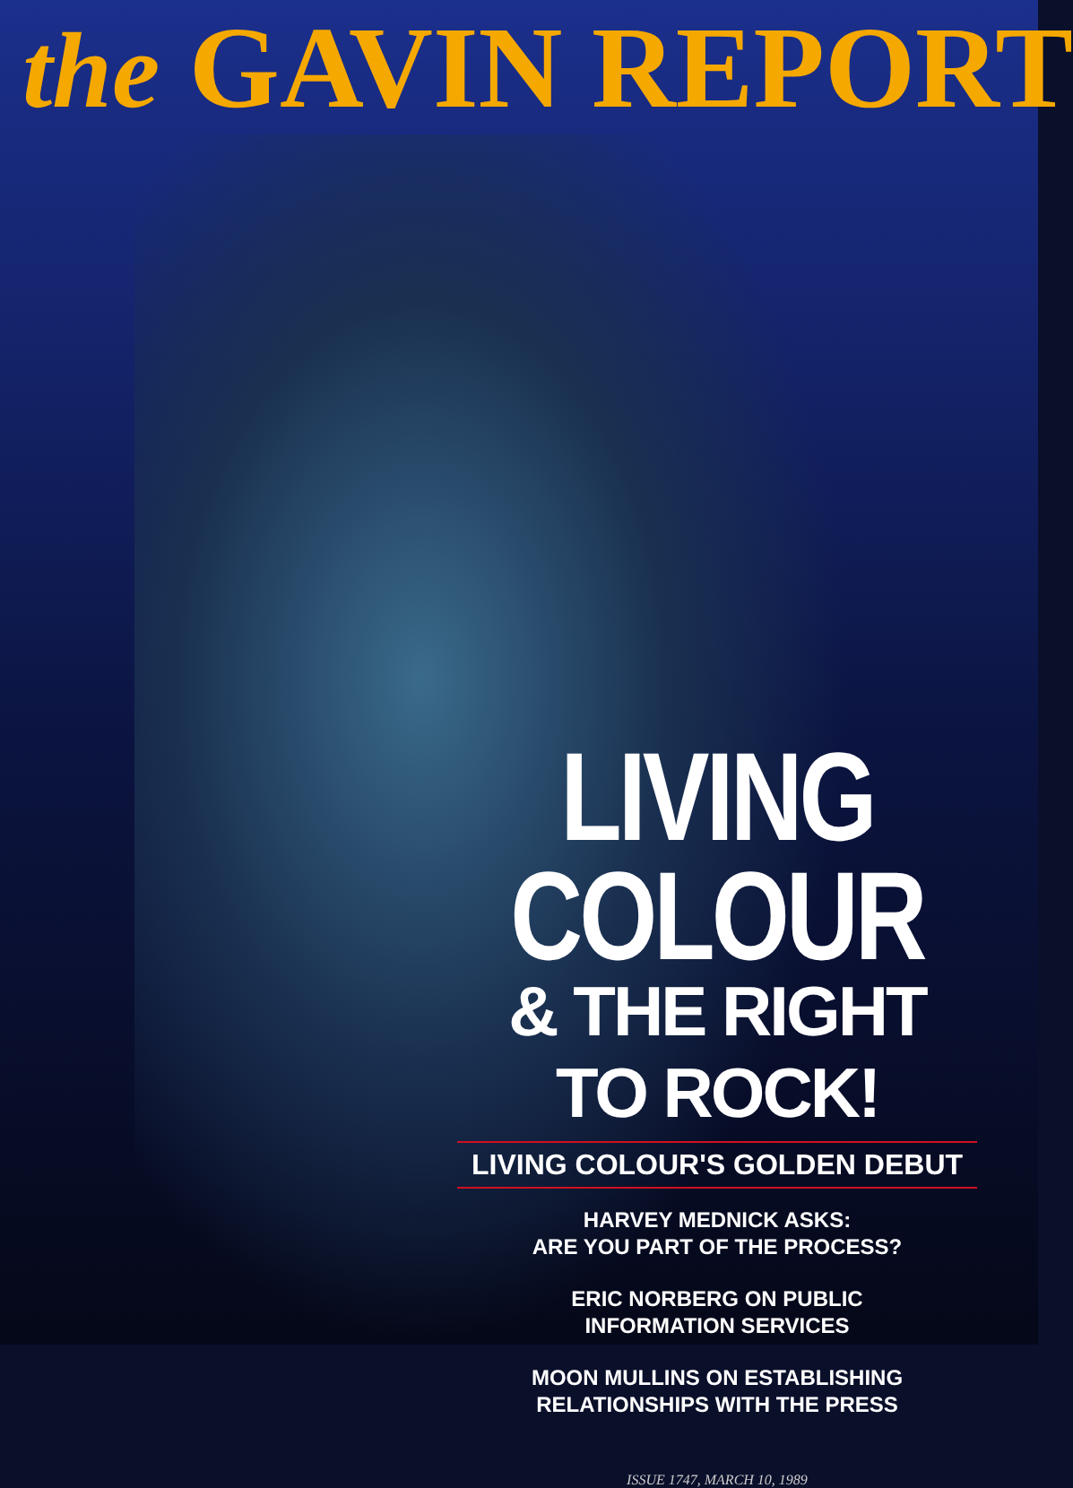the GAVIN REPORT
LIVING COLOUR
& THE RIGHT TO ROCK!
LIVING COLOUR'S GOLDEN DEBUT
HARVEY MEDNICK ASKS:
ARE YOU PART OF THE PROCESS?
ERIC NORBERG ON PUBLIC
INFORMATION SERVICES
MOON MULLINS ON ESTABLISHING
RELATIONSHIPS WITH THE PRESS
ISSUE 1747, MARCH 10, 1989